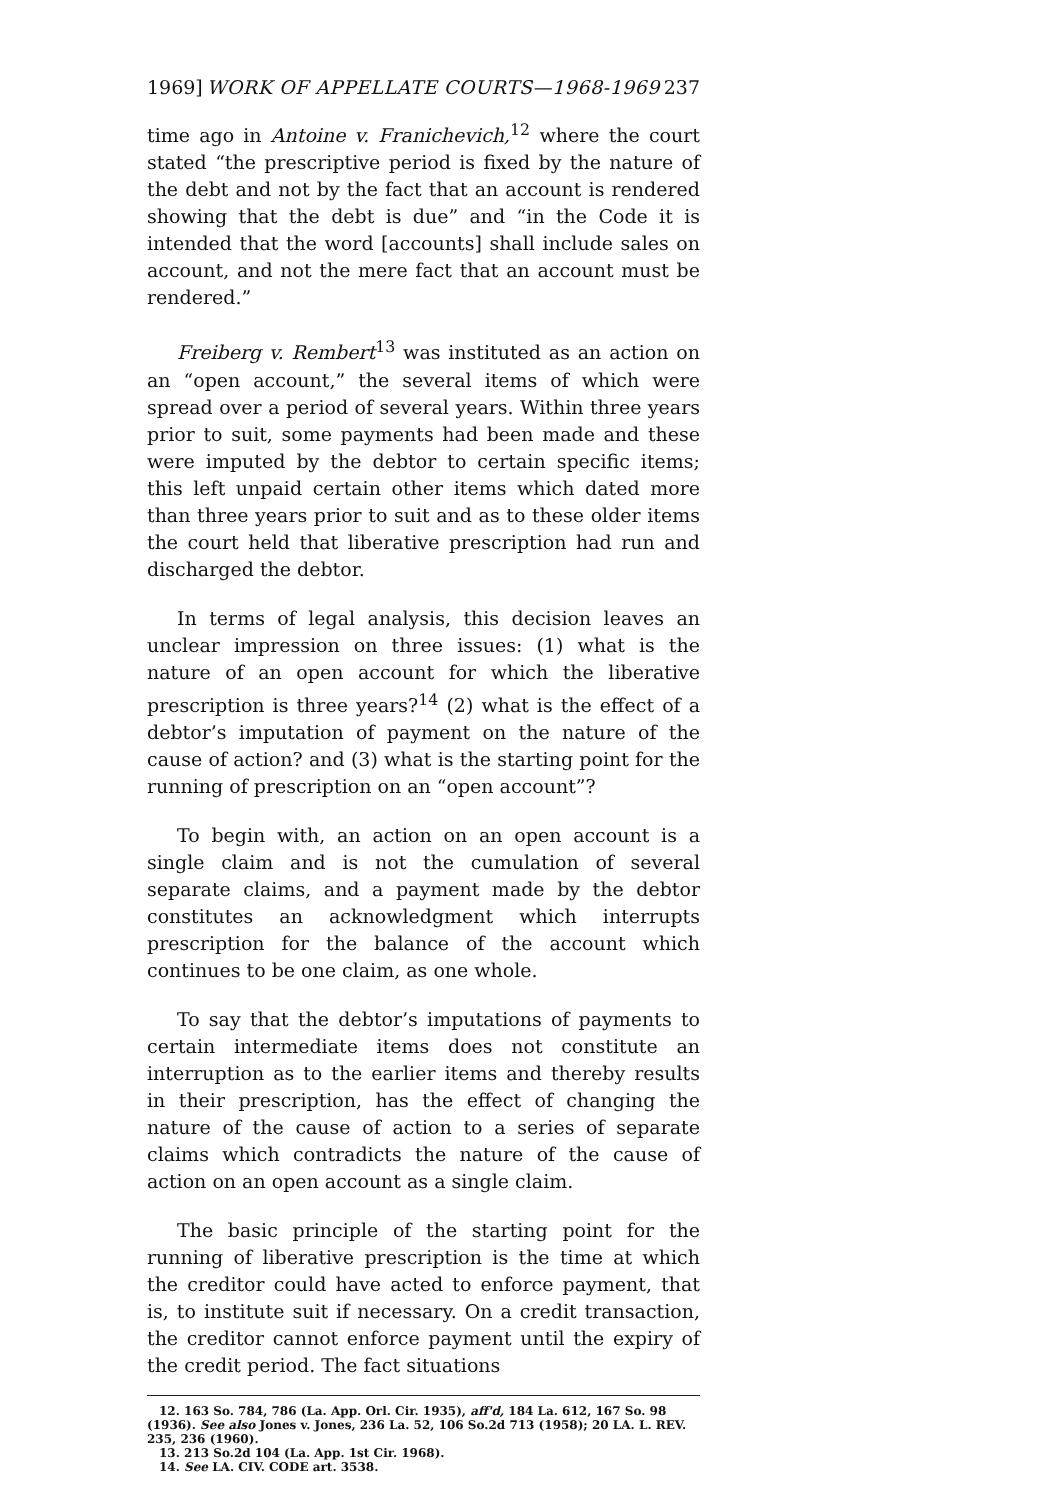1969] WORK OF APPELLATE COURTS—1968-1969 237
time ago in Antoine v. Franichevich,<sup>12</sup> where the court stated “the prescriptive period is fixed by the nature of the debt and not by the fact that an account is rendered showing that the debt is due” and “in the Code it is intended that the word [accounts] shall include sales on account, and not the mere fact that an account must be rendered.”
Freiberg v. Rembert<sup>13</sup> was instituted as an action on an “open account,” the several items of which were spread over a period of several years. Within three years prior to suit, some payments had been made and these were imputed by the debtor to certain specific items; this left unpaid certain other items which dated more than three years prior to suit and as to these older items the court held that liberative prescription had run and discharged the debtor.
In terms of legal analysis, this decision leaves an unclear impression on three issues: (1) what is the nature of an open account for which the liberative prescription is three years?<sup>14</sup> (2) what is the effect of a debtor’s imputation of payment on the nature of the cause of action? and (3) what is the starting point for the running of prescription on an “open account”?
To begin with, an action on an open account is a single claim and is not the cumulation of several separate claims, and a payment made by the debtor constitutes an acknowledgment which interrupts prescription for the balance of the account which continues to be one claim, as one whole.
To say that the debtor’s imputations of payments to certain intermediate items does not constitute an interruption as to the earlier items and thereby results in their prescription, has the effect of changing the nature of the cause of action to a series of separate claims which contradicts the nature of the cause of action on an open account as a single claim.
The basic principle of the starting point for the running of liberative prescription is the time at which the creditor could have acted to enforce payment, that is, to institute suit if necessary. On a credit transaction, the creditor cannot enforce payment until the expiry of the credit period. The fact situations
12. 163 So. 784, 786 (La. App. Orl. Cir. 1935), aff'd, 184 La. 612, 167 So. 98 (1936). See also Jones v. Jones, 236 La. 52, 106 So.2d 713 (1958); 20 LA. L. REV. 235, 236 (1960).
13. 213 So.2d 104 (La. App. 1st Cir. 1968).
14. See LA. CIV. CODE art. 3538.